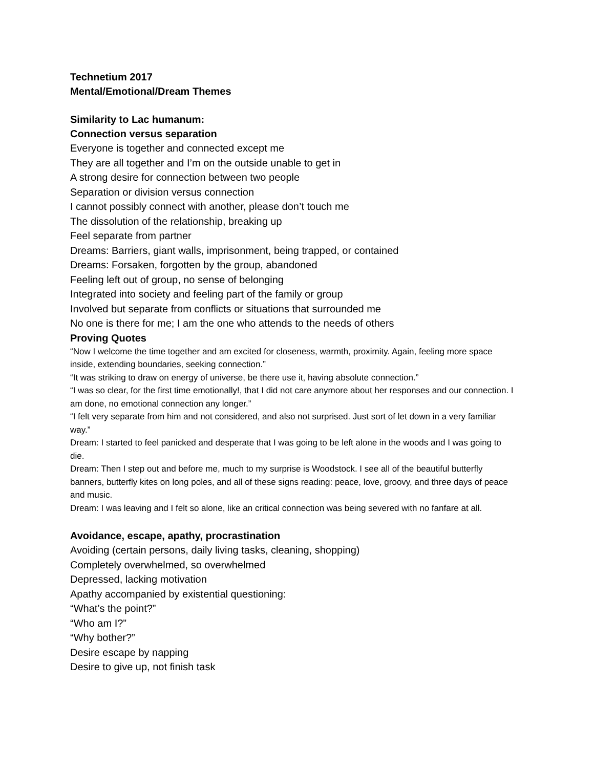Technetium 2017
Mental/Emotional/Dream Themes
Similarity to Lac humanum:
Connection versus separation
Everyone is together and connected except me
They are all together and I’m on the outside unable to get in
A strong desire for connection between two people
Separation or division versus connection
I cannot possibly connect with another, please don’t touch me
The dissolution of the relationship, breaking up
Feel separate from partner
Dreams: Barriers, giant walls, imprisonment, being trapped, or contained
Dreams: Forsaken, forgotten by the group, abandoned
Feeling left out of group, no sense of belonging
Integrated into society and feeling part of the family or group
Involved but separate from conflicts or situations that surrounded me
No one is there for me; I am the one who attends to the needs of others
Proving Quotes
“Now I welcome the time together and am excited for closeness, warmth, proximity. Again, feeling more space inside, extending boundaries, seeking connection.”
“It was striking to draw on energy of universe, be there use it, having absolute connection.”
“I was so clear, for the first time emotionally!, that I did not care anymore about her responses and our connection. I am done, no emotional connection any longer.”
“I felt very separate from him and not considered, and also not surprised. Just sort of let down in a very familiar way.”
Dream: I started to feel panicked and desperate that I was going to be left alone in the woods and I was going to die.
Dream: Then I step out and before me, much to my surprise is Woodstock. I see all of the beautiful butterfly banners, butterfly kites on long poles, and all of these signs reading: peace, love, groovy, and three days of peace and music.
Dream: I was leaving and I felt so alone, like an critical connection was being severed with no fanfare at all.
Avoidance, escape, apathy, procrastination
Avoiding (certain persons, daily living tasks, cleaning, shopping)
Completely overwhelmed, so overwhelmed
Depressed, lacking motivation
Apathy accompanied by existential questioning:
“What’s the point?”
“Who am I?”
“Why bother?”
Desire escape by napping
Desire to give up, not finish task